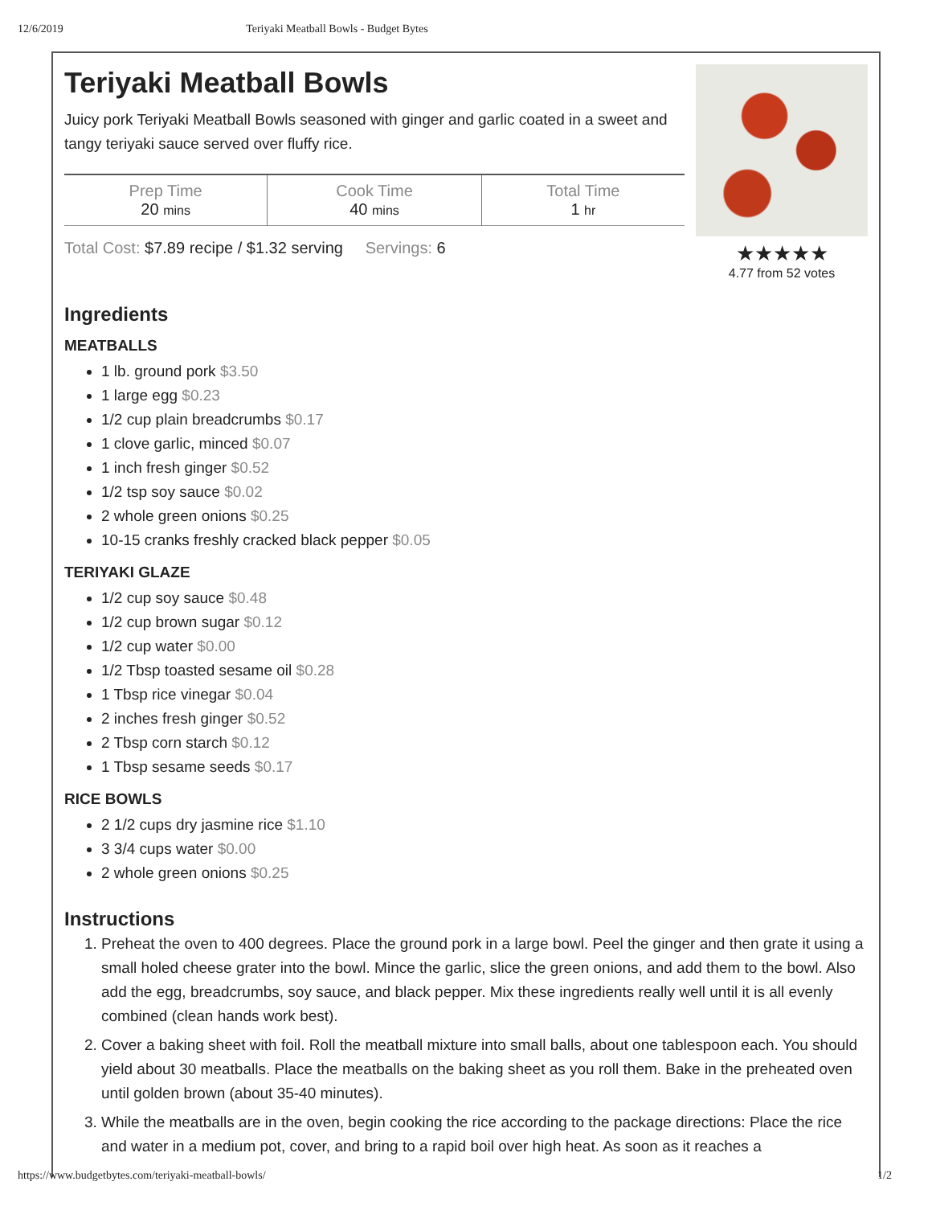12/6/2019 Teriyaki Meatball Bowls - Budget Bytes
Teriyaki Meatball Bowls
Juicy pork Teriyaki Meatball Bowls seasoned with ginger and garlic coated in a sweet and tangy teriyaki sauce served over fluffy rice.
| Prep Time 20 mins | Cook Time 40 mins | Total Time 1 hr |
Total Cost: $7.89 recipe / $1.32 serving Servings: 6
★★★★★
4.77 from 52 votes
Ingredients
MEATBALLS
1 lb. ground pork $3.50
1 large egg $0.23
1/2 cup plain breadcrumbs $0.17
1 clove garlic, minced $0.07
1 inch fresh ginger $0.52
1/2 tsp soy sauce $0.02
2 whole green onions $0.25
10-15 cranks freshly cracked black pepper $0.05
TERIYAKI GLAZE
1/2 cup soy sauce $0.48
1/2 cup brown sugar $0.12
1/2 cup water $0.00
1/2 Tbsp toasted sesame oil $0.28
1 Tbsp rice vinegar $0.04
2 inches fresh ginger $0.52
2 Tbsp corn starch $0.12
1 Tbsp sesame seeds $0.17
RICE BOWLS
2 1/2 cups dry jasmine rice $1.10
3 3/4 cups water $0.00
2 whole green onions $0.25
Instructions
1. Preheat the oven to 400 degrees. Place the ground pork in a large bowl. Peel the ginger and then grate it using a small holed cheese grater into the bowl. Mince the garlic, slice the green onions, and add them to the bowl. Also add the egg, breadcrumbs, soy sauce, and black pepper. Mix these ingredients really well until it is all evenly combined (clean hands work best).
2. Cover a baking sheet with foil. Roll the meatball mixture into small balls, about one tablespoon each. You should yield about 30 meatballs. Place the meatballs on the baking sheet as you roll them. Bake in the preheated oven until golden brown (about 35-40 minutes).
3. While the meatballs are in the oven, begin cooking the rice according to the package directions: Place the rice and water in a medium pot, cover, and bring to a rapid boil over high heat. As soon as it reaches a
https://www.budgetbytes.com/teriyaki-meatball-bowls/ 1/2